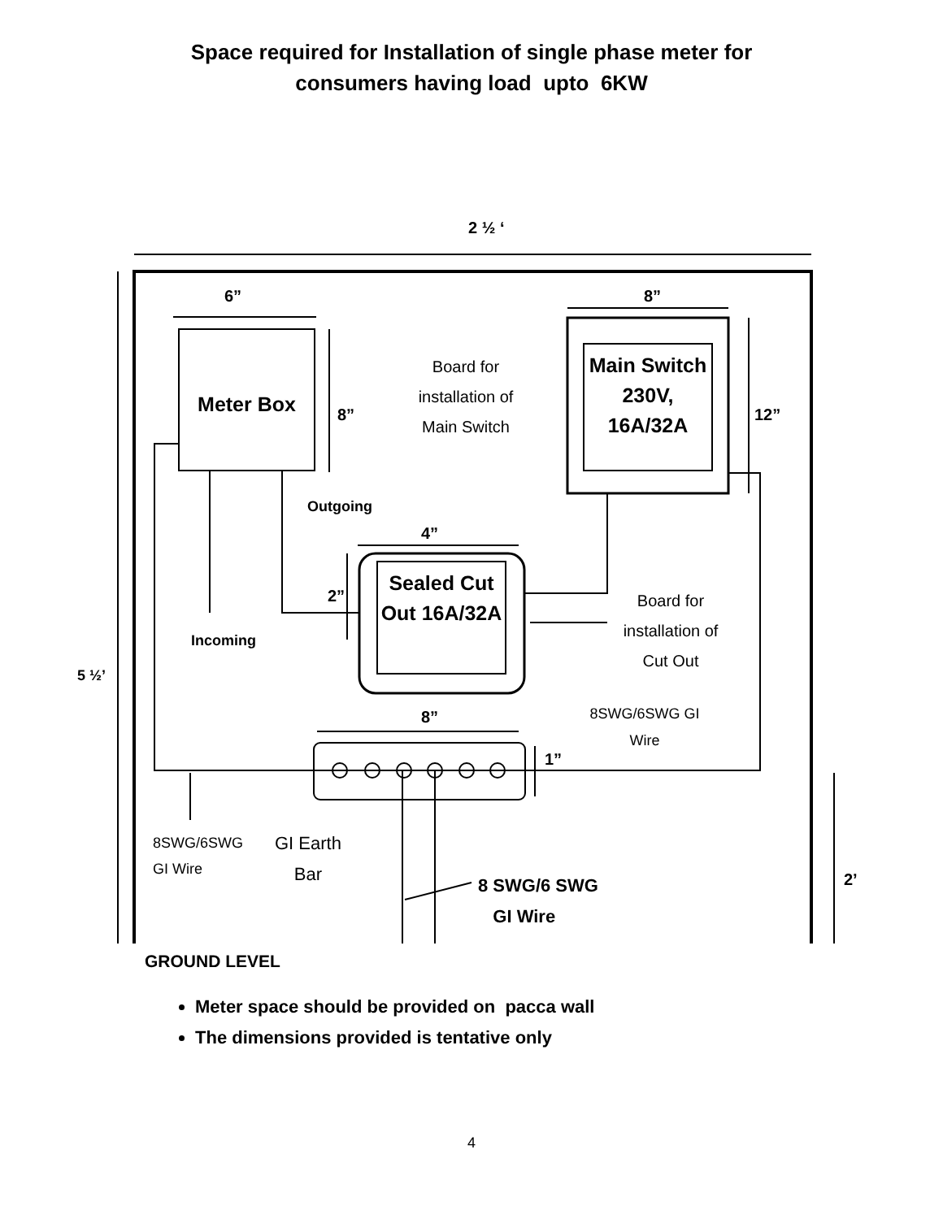Space required for Installation of single phase meter for
consumers having load upto 6KW
2 ½ ‘
6” 8”
Meter Box 8”
Board for installation of Main Switch
Main Switch 230V, 16A/32A
12”
Outgoing
4”
2”
Sealed Cut Out 16A/32A
Board for installation of Cut Out
Incoming
5 ½’
8”
8SWG/6SWG GI Wire
1”
8SWG/6SWG
GI Wire
GI Earth
Bar
8 SWG/6 SWG
GI Wire
2’
GROUND LEVEL
Meter space should be provided on pacca wall
The dimensions provided is tentative only
4